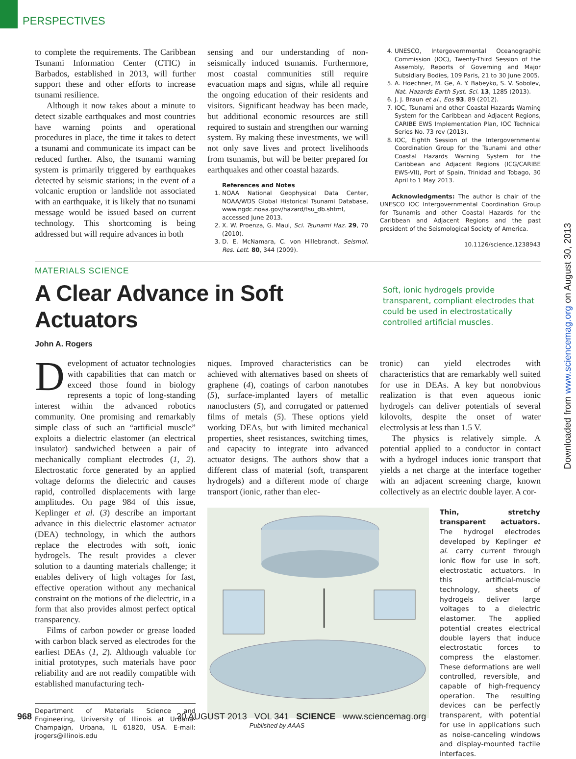PERSPECTIVES
Downloaded from www.sciencemag.org on August 30, 2013
to complete the requirements. The Caribbean Tsunami Information Center (CTIC) in Barbados, established in 2013, will further support these and other efforts to increase tsunami resilience.
Although it now takes about a minute to detect sizable earthquakes and most countries have warning points and operational procedures in place, the time it takes to detect a tsunami and communicate its impact can be reduced further. Also, the tsunami warning system is primarily triggered by earthquakes detected by seismic stations; in the event of a volcanic eruption or landslide not associated with an earthquake, it is likely that no tsunami message would be issued based on current technology. This shortcoming is being addressed but will require advances in both
sensing and our understanding of non-seismically induced tsunamis. Furthermore, most coastal communities still require evacuation maps and signs, while all require the ongoing education of their residents and visitors. Significant headway has been made, but additional economic resources are still required to sustain and strengthen our warning system. By making these investments, we will not only save lives and protect livelihoods from tsunamis, but will be better prepared for earthquakes and other coastal hazards.
References and Notes
1. NOAA National Geophysical Data Center, NOAA/WDS Global Historical Tsunami Database, www.ngdc.noaa.gov/hazard/tsu_db.shtml, accessed June 2013.
2. X. W. Proenza, G. Maul, Sci. Tsunami Haz. 29, 70 (2010).
3. D. E. McNamara, C. von Hillebrandt, Seismol. Res. Lett. 80, 344 (2009).
4. UNESCO, Intergovernmental Oceanographic Commission (IOC), Twenty-Third Session of the Assembly, Reports of Governing and Major Subsidiary Bodies, 109 Paris, 21 to 30 June 2005.
5. A. Hoechner, M. Ge, A. Y. Babeyko, S. V. Sobolev, Nat. Hazards Earth Syst. Sci. 13, 1285 (2013).
6. J. J. Braun et al., Eos 93, 89 (2012).
7. IOC, Tsunami and other Coastal Hazards Warning System for the Caribbean and Adjacent Regions, CARIBE EWS Implementation Plan, IOC Technical Series No. 73 rev (2013).
8. IOC, Eighth Session of the Intergovernmental Coordination Group for the Tsunami and other Coastal Hazards Warning System for the Caribbean and Adjacent Regions (ICG/CARIBE EWS-VII), Port of Spain, Trinidad and Tobago, 30 April to 1 May 2013.
Acknowledgments: The author is chair of the UNESCO IOC Intergovernmental Coordination Group for Tsunamis and other Coastal Hazards for the Caribbean and Adjacent Regions and the past president of the Seismological Society of America.
10.1126/science.1238943
MATERIALS SCIENCE
A Clear Advance in Soft Actuators
Soft, ionic hydrogels provide transparent, compliant electrodes that could be used in electrostatically controlled artificial muscles.
John A. Rogers
Development of actuator technologies with capabilities that can match or exceed those found in biology represents a topic of long-standing interest within the advanced robotics community. One promising and remarkably simple class of such an “artificial muscle” exploits a dielectric elastomer (an electrical insulator) sandwiched between a pair of mechanically compliant electrodes (1, 2). Electrostatic force generated by an applied voltage deforms the dielectric and causes rapid, controlled displacements with large amplitudes. On page 984 of this issue, Keplinger et al. (3) describe an important advance in this dielectric elastomer actuator (DEA) technology, in which the authors replace the electrodes with soft, ionic hydrogels. The result provides a clever solution to a daunting materials challenge; it enables delivery of high voltages for fast, effective operation without any mechanical constraint on the motions of the dielectric, in a form that also provides almost perfect optical transparency.
Films of carbon powder or grease loaded with carbon black served as electrodes for the earliest DEAs (1, 2). Although valuable for initial prototypes, such materials have poor reliability and are not readily compatible with established manufacturing tech-
Department of Materials Science and Engineering, University of Illinois at Urbana-Champaign, Urbana, IL 61820, USA. E-mail: jrogers@illinois.edu
niques. Improved characteristics can be achieved with alternatives based on sheets of graphene (4), coatings of carbon nanotubes (5), surface-implanted layers of metallic nanoclusters (5), and corrugated or patterned films of metals (5). These options yield working DEAs, but with limited mechanical properties, sheet resistances, switching times, and capacity to integrate into advanced actuator designs. The authors show that a different class of material (soft, transparent hydrogels) and a different mode of charge transport (ionic, rather than elec-
tronic) can yield electrodes with characteristics that are remarkably well suited for use in DEAs. A key but nonobvious realization is that even aqueous ionic hydrogels can deliver potentials of several kilovolts, despite the onset of water electrolysis at less than 1.5 V.
The physics is relatively simple. A potential applied to a conductor in contact with a hydrogel induces ionic transport that yields a net charge at the interface together with an adjacent screening charge, known collectively as an electric double layer. A cor-
Thin, stretchy transparent actuators. The hydrogel electrodes developed by Keplinger et al. carry current through ionic flow for use in soft, electrostatic actuators. In this artificial-muscle technology, sheets of hydrogels deliver large voltages to a dielectric elastomer. The applied potential creates electrical double layers that induce electrostatic forces to compress the elastomer. These deformations are well controlled, reversible, and capable of high-frequency operation. The resulting devices can be perfectly transparent, with potential for use in applications such as noise-canceling windows and display-mounted tactile interfaces.
968 30 AUGUST 2013 VOL 341 SCIENCE www.sciencemag.org
Published by AAAS